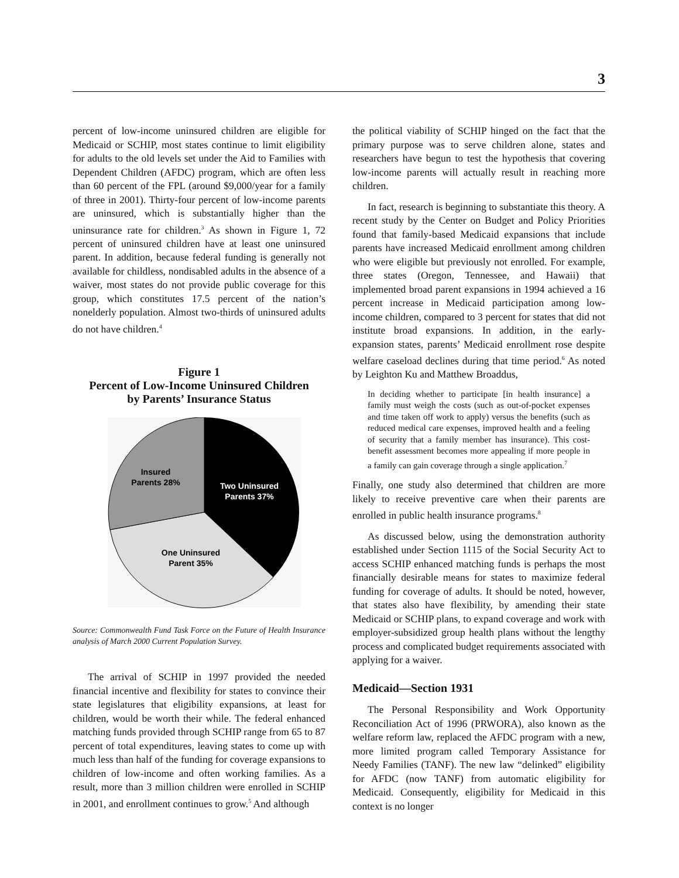3
percent of low-income uninsured children are eligible for Medicaid or SCHIP, most states continue to limit eligibility for adults to the old levels set under the Aid to Families with Dependent Children (AFDC) program, which are often less than 60 percent of the FPL (around $9,000/year for a family of three in 2001). Thirty-four percent of low-income parents are uninsured, which is substantially higher than the uninsurance rate for children.<sup>3</sup> As shown in Figure 1, 72 percent of uninsured children have at least one uninsured parent. In addition, because federal funding is generally not available for childless, nondisabled adults in the absence of a waiver, most states do not provide public coverage for this group, which constitutes 17.5 percent of the nation’s nonelderly population. Almost two-thirds of uninsured adults do not have children.<sup>4</sup>
Figure 1
Percent of Low-Income Uninsured Children
by Parents’ Insurance Status
Insured
Parents 28%
Two Uninsured
Parents 37%
One Uninsured
Parent 35%
Source: Commonwealth Fund Task Force on the Future of Health Insurance analysis of March 2000 Current Population Survey.
The arrival of SCHIP in 1997 provided the needed financial incentive and flexibility for states to convince their state legislatures that eligibility expansions, at least for children, would be worth their while. The federal enhanced matching funds provided through SCHIP range from 65 to 87 percent of total expenditures, leaving states to come up with much less than half of the funding for coverage expansions to children of low-income and often working families. As a result, more than 3 million children were enrolled in SCHIP in 2001, and enrollment continues to grow.<sup>5</sup> And although
the political viability of SCHIP hinged on the fact that the primary purpose was to serve children alone, states and researchers have begun to test the hypothesis that covering low-income parents will actually result in reaching more children.
In fact, research is beginning to substantiate this theory. A recent study by the Center on Budget and Policy Priorities found that family-based Medicaid expansions that include parents have increased Medicaid enrollment among children who were eligible but previously not enrolled. For example, three states (Oregon, Tennessee, and Hawaii) that implemented broad parent expansions in 1994 achieved a 16 percent increase in Medicaid participation among low-income children, compared to 3 percent for states that did not institute broad expansions. In addition, in the early-expansion states, parents’ Medicaid enrollment rose despite welfare caseload declines during that time period.<sup>6</sup> As noted by Leighton Ku and Matthew Broaddus,
In deciding whether to participate [in health insurance] a family must weigh the costs (such as out-of-pocket expenses and time taken off work to apply) versus the benefits (such as reduced medical care expenses, improved health and a feeling of security that a family member has insurance). This cost-benefit assessment becomes more appealing if more people in a family can gain coverage through a single application.<sup>7</sup>
Finally, one study also determined that children are more likely to receive preventive care when their parents are enrolled in public health insurance programs.<sup>8</sup>
As discussed below, using the demonstration authority established under Section 1115 of the Social Security Act to access SCHIP enhanced matching funds is perhaps the most financially desirable means for states to maximize federal funding for coverage of adults. It should be noted, however, that states also have flexibility, by amending their state Medicaid or SCHIP plans, to expand coverage and work with employer-subsidized group health plans without the lengthy process and complicated budget requirements associated with applying for a waiver.
Medicaid—Section 1931
The Personal Responsibility and Work Opportunity Reconciliation Act of 1996 (PRWORA), also known as the welfare reform law, replaced the AFDC program with a new, more limited program called Temporary Assistance for Needy Families (TANF). The new law “delinked” eligibility for AFDC (now TANF) from automatic eligibility for Medicaid. Consequently, eligibility for Medicaid in this context is no longer